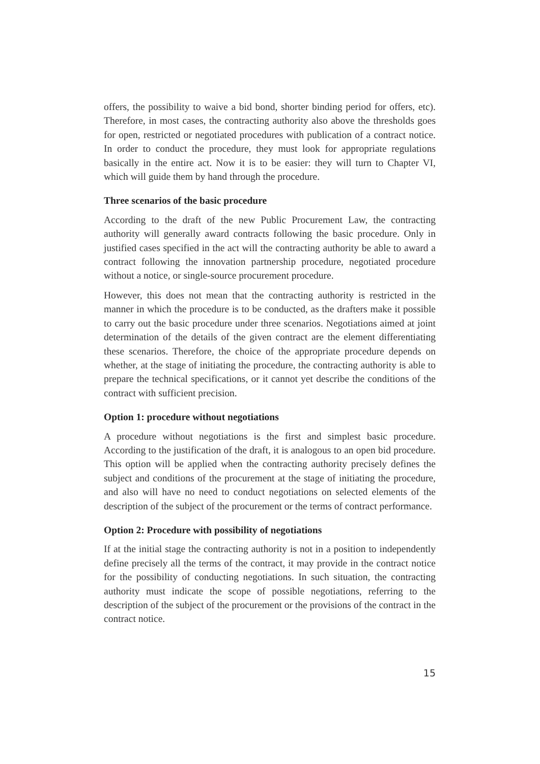offers, the possibility to waive a bid bond, shorter binding period for offers, etc). Therefore, in most cases, the contracting authority also above the thresholds goes for open, restricted or negotiated procedures with publication of a contract notice. In order to conduct the procedure, they must look for appropriate regulations basically in the entire act. Now it is to be easier: they will turn to Chapter VI, which will guide them by hand through the procedure.
Three scenarios of the basic procedure
According to the draft of the new Public Procurement Law, the contracting authority will generally award contracts following the basic procedure. Only in justified cases specified in the act will the contracting authority be able to award a contract following the innovation partnership procedure, negotiated procedure without a notice, or single-source procurement procedure.
However, this does not mean that the contracting authority is restricted in the manner in which the procedure is to be conducted, as the drafters make it possible to carry out the basic procedure under three scenarios. Negotiations aimed at joint determination of the details of the given contract are the element differentiating these scenarios. Therefore, the choice of the appropriate procedure depends on whether, at the stage of initiating the procedure, the contracting authority is able to prepare the technical specifications, or it cannot yet describe the conditions of the contract with sufficient precision.
Option 1: procedure without negotiations
A procedure without negotiations is the first and simplest basic procedure. According to the justification of the draft, it is analogous to an open bid procedure. This option will be applied when the contracting authority precisely defines the subject and conditions of the procurement at the stage of initiating the procedure, and also will have no need to conduct negotiations on selected elements of the description of the subject of the procurement or the terms of contract performance.
Option 2: Procedure with possibility of negotiations
If at the initial stage the contracting authority is not in a position to independently define precisely all the terms of the contract, it may provide in the contract notice for the possibility of conducting negotiations. In such situation, the contracting authority must indicate the scope of possible negotiations, referring to the description of the subject of the procurement or the provisions of the contract in the contract notice.
15